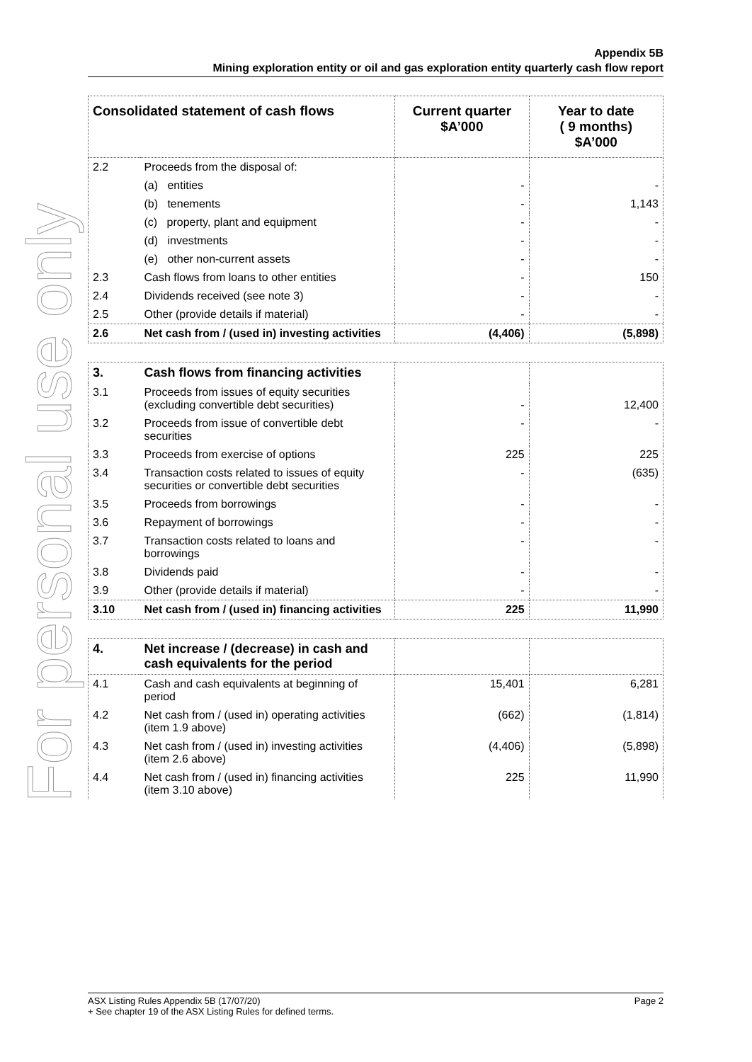For personal use only
Appendix 5B
Mining exploration entity or oil and gas exploration entity quarterly cash flow report
| Consolidated statement of cash flows | | Current quarter $A’000 | Year to date ( 9 months) $A’000 |
| --- | --- | --- | --- |
| 2.2 | Proceeds from the disposal of: | | |
| | (a) entities | - | - |
| | (b) tenements | - | 1,143 |
| | (c) property, plant and equipment | - | - |
| | (d) investments | - | - |
| | (e) other non-current assets | - | - |
| 2.3 | Cash flows from loans to other entities | - | 150 |
| 2.4 | Dividends received (see note 3) | - | - |
| 2.5 | Other (provide details if material) | - | - |
| 2.6 | Net cash from / (used in) investing activities | (4,406) | (5,898) |
| 3. | Cash flows from financing activities | | |
| 3.1 | Proceeds from issues of equity securities (excluding convertible debt securities) | - | 12,400 |
| 3.2 | Proceeds from issue of convertible debt securities | - | - |
| 3.3 | Proceeds from exercise of options | 225 | 225 |
| 3.4 | Transaction costs related to issues of equity securities or convertible debt securities | - | (635) |
| 3.5 | Proceeds from borrowings | - | - |
| 3.6 | Repayment of borrowings | - | - |
| 3.7 | Transaction costs related to loans and borrowings | - | - |
| 3.8 | Dividends paid | - | - |
| 3.9 | Other (provide details if material) | - | - |
| 3.10 | Net cash from / (used in) financing activities | 225 | 11,990 |
| 4. | Net increase / (decrease) in cash and cash equivalents for the period | | |
| 4.1 | Cash and cash equivalents at beginning of period | 15,401 | 6,281 |
| 4.2 | Net cash from / (used in) operating activities (item 1.9 above) | (662) | (1,814) |
| 4.3 | Net cash from / (used in) investing activities (item 2.6 above) | (4,406) | (5,898) |
| 4.4 | Net cash from / (used in) financing activities (item 3.10 above) | 225 | 11,990 |
ASX Listing Rules Appendix 5B (17/07/20) Page 2
+ See chapter 19 of the ASX Listing Rules for defined terms.